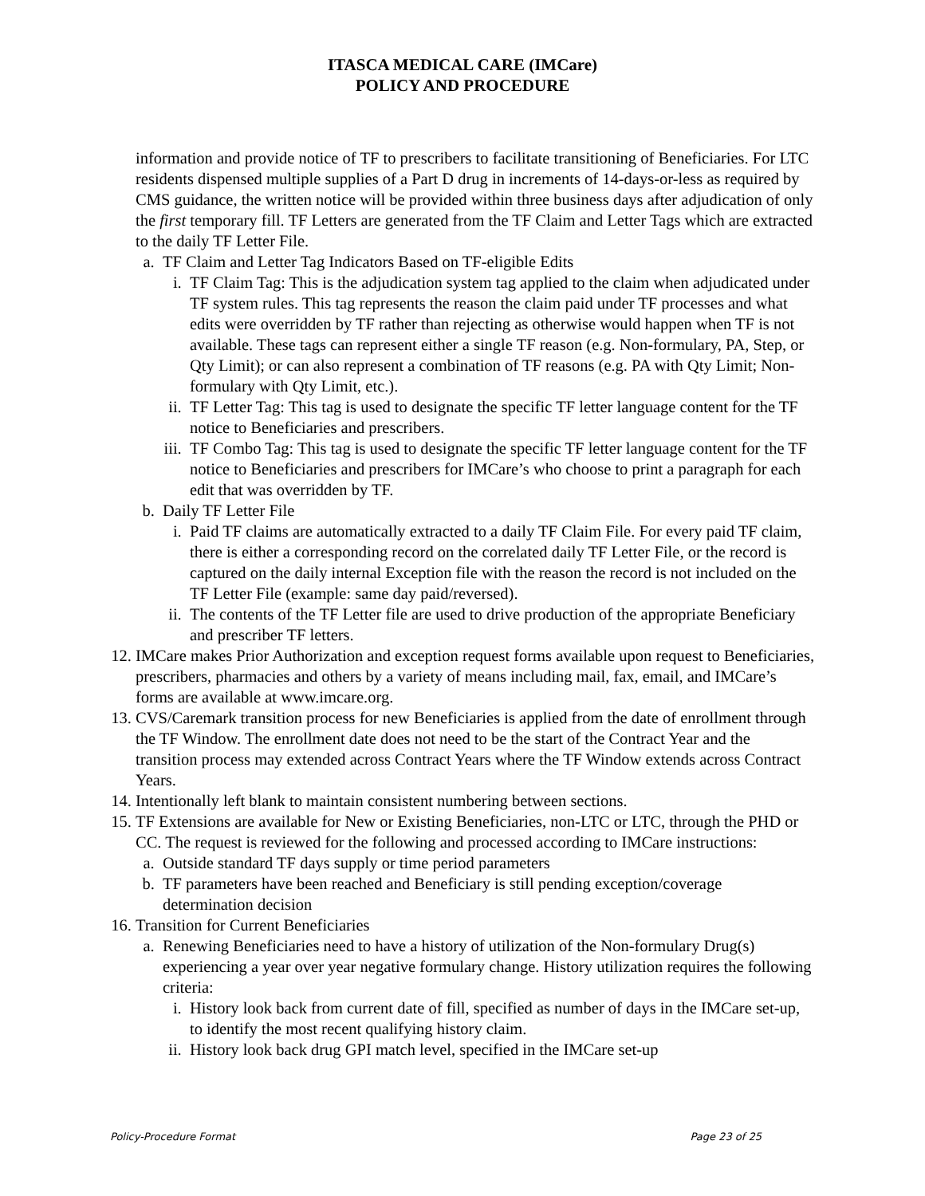ITASCA MEDICAL CARE (IMCare)
POLICY AND PROCEDURE
information and provide notice of TF to prescribers to facilitate transitioning of Beneficiaries. For LTC residents dispensed multiple supplies of a Part D drug in increments of 14-days-or-less as required by CMS guidance, the written notice will be provided within three business days after adjudication of only the first temporary fill. TF Letters are generated from the TF Claim and Letter Tags which are extracted to the daily TF Letter File.
a. TF Claim and Letter Tag Indicators Based on TF-eligible Edits
i. TF Claim Tag: This is the adjudication system tag applied to the claim when adjudicated under TF system rules. This tag represents the reason the claim paid under TF processes and what edits were overridden by TF rather than rejecting as otherwise would happen when TF is not available. These tags can represent either a single TF reason (e.g. Non-formulary, PA, Step, or Qty Limit); or can also represent a combination of TF reasons (e.g. PA with Qty Limit; Non-formulary with Qty Limit, etc.).
ii. TF Letter Tag: This tag is used to designate the specific TF letter language content for the TF notice to Beneficiaries and prescribers.
iii. TF Combo Tag: This tag is used to designate the specific TF letter language content for the TF notice to Beneficiaries and prescribers for IMCare’s who choose to print a paragraph for each edit that was overridden by TF.
b. Daily TF Letter File
i. Paid TF claims are automatically extracted to a daily TF Claim File. For every paid TF claim, there is either a corresponding record on the correlated daily TF Letter File, or the record is captured on the daily internal Exception file with the reason the record is not included on the TF Letter File (example: same day paid/reversed).
ii. The contents of the TF Letter file are used to drive production of the appropriate Beneficiary and prescriber TF letters.
12. IMCare makes Prior Authorization and exception request forms available upon request to Beneficiaries, prescribers, pharmacies and others by a variety of means including mail, fax, email, and IMCare’s forms are available at www.imcare.org.
13. CVS/Caremark transition process for new Beneficiaries is applied from the date of enrollment through the TF Window. The enrollment date does not need to be the start of the Contract Year and the transition process may extended across Contract Years where the TF Window extends across Contract Years.
14. Intentionally left blank to maintain consistent numbering between sections.
15. TF Extensions are available for New or Existing Beneficiaries, non-LTC or LTC, through the PHD or CC. The request is reviewed for the following and processed according to IMCare instructions:
a. Outside standard TF days supply or time period parameters
b. TF parameters have been reached and Beneficiary is still pending exception/coverage determination decision
16. Transition for Current Beneficiaries
a. Renewing Beneficiaries need to have a history of utilization of the Non-formulary Drug(s) experiencing a year over year negative formulary change. History utilization requires the following criteria:
i. History look back from current date of fill, specified as number of days in the IMCare set-up, to identify the most recent qualifying history claim.
ii. History look back drug GPI match level, specified in the IMCare set-up
Policy-Procedure Format Page 23 of 25